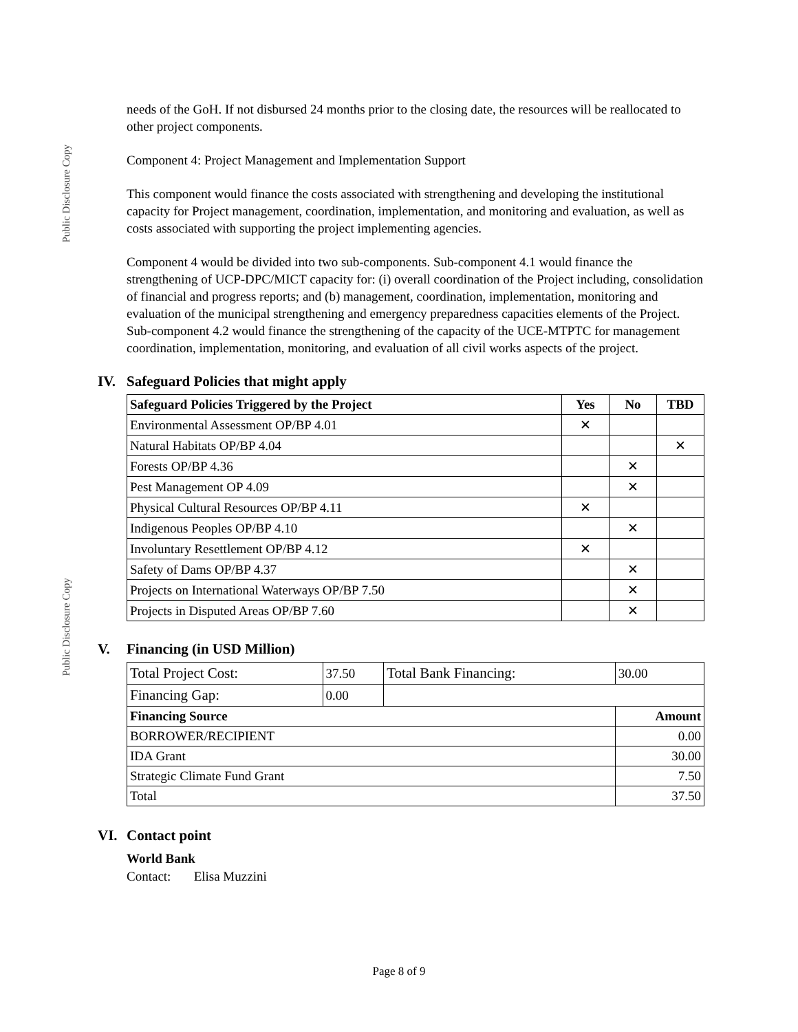Public Disclosure Copy
Public Disclosure Copy
needs of the GoH. If not disbursed 24 months prior to the closing date, the resources will be reallocated to other project components.
Component 4: Project Management and Implementation Support
This component would finance the costs associated with strengthening and developing the institutional capacity for Project management, coordination, implementation, and monitoring and evaluation, as well as costs associated with supporting the project implementing agencies.
Component 4 would be divided into two sub-components. Sub-component 4.1 would finance the strengthening of UCP-DPC/MICT capacity for: (i) overall coordination of the Project including, consolidation of financial and progress reports; and (b) management, coordination, implementation, monitoring and evaluation of the municipal strengthening and emergency preparedness capacities elements of the Project. Sub-component 4.2 would finance the strengthening of the capacity of the UCE-MTPTC for management coordination, implementation, monitoring, and evaluation of all civil works aspects of the project.
IV. Safeguard Policies that might apply
| Safeguard Policies Triggered by the Project | Yes | No | TBD |
| --- | --- | --- | --- |
| Environmental Assessment OP/BP 4.01 | ✕ | | |
| Natural Habitats OP/BP 4.04 | | | ✕ |
| Forests OP/BP 4.36 | | ✕ | |
| Pest Management OP 4.09 | | ✕ | |
| Physical Cultural Resources OP/BP 4.11 | ✕ | | |
| Indigenous Peoples OP/BP 4.10 | | ✕ | |
| Involuntary Resettlement OP/BP 4.12 | ✕ | | |
| Safety of Dams OP/BP 4.37 | | ✕ | |
| Projects on International Waterways OP/BP 7.50 | | ✕ | |
| Projects in Disputed Areas OP/BP 7.60 | | ✕ | |
V. Financing (in USD Million)
| Total Project Cost: | 37.50 | Total Bank Financing: | 30.00 |
| Financing Gap: | 0.00 | | |
| Financing Source | | | Amount |
| BORROWER/RECIPIENT | | | 0.00 |
| IDA Grant | | | 30.00 |
| Strategic Climate Fund Grant | | | 7.50 |
| Total | | | 37.50 |
VI. Contact point
World Bank
Contact: Elisa Muzzini
Page 8 of 9